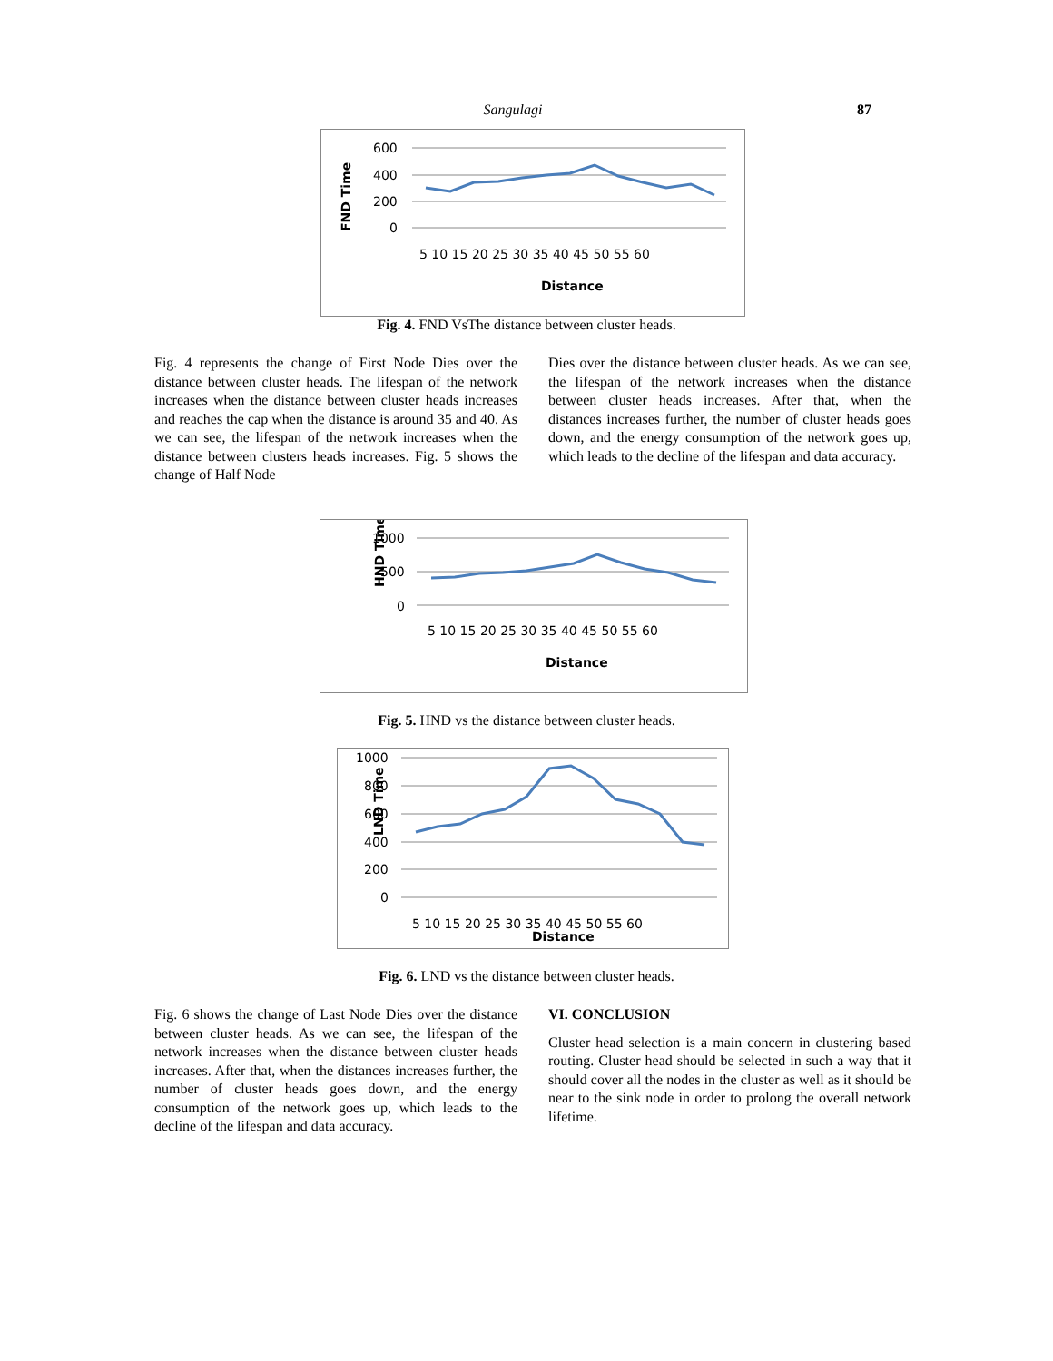Sangulagi
87
FND Time
600
400
200
0
5 10 15 20 25 30 35 40 45 50 55 60
Distance
Fig. 4. FND VsThe distance between cluster heads.
Fig. 4 represents the change of First Node Dies over the distance between cluster heads. The lifespan of the network increases when the distance between cluster heads increases and reaches the cap when the distance is around 35 and 40. As we can see, the lifespan of the network increases when the distance between clusters heads increases. Fig. 5 shows the change of Half Node
Dies over the distance between cluster heads. As we can see, the lifespan of the network increases when the distance between cluster heads increases. After that, when the distances increases further, the number of cluster heads goes down, and the energy consumption of the network goes up, which leads to the decline of the lifespan and data accuracy.
HND Time
1000
500
0
5 10 15 20 25 30 35 40 45 50 55 60
Distance
Fig. 5. HND vs the distance between cluster heads.
LND Time
1000
800
600
400
200
0
5 10 15 20 25 30 35 40 45 50 55 60
Distance
Fig. 6. LND vs the distance between cluster heads.
Fig. 6 shows the change of Last Node Dies over the distance between cluster heads. As we can see, the lifespan of the network increases when the distance between cluster heads increases. After that, when the distances increases further, the number of cluster heads goes down, and the energy consumption of the network goes up, which leads to the decline of the lifespan and data accuracy.
VI. CONCLUSION
Cluster head selection is a main concern in clustering based routing. Cluster head should be selected in such a way that it should cover all the nodes in the cluster as well as it should be near to the sink node in order to prolong the overall network lifetime.